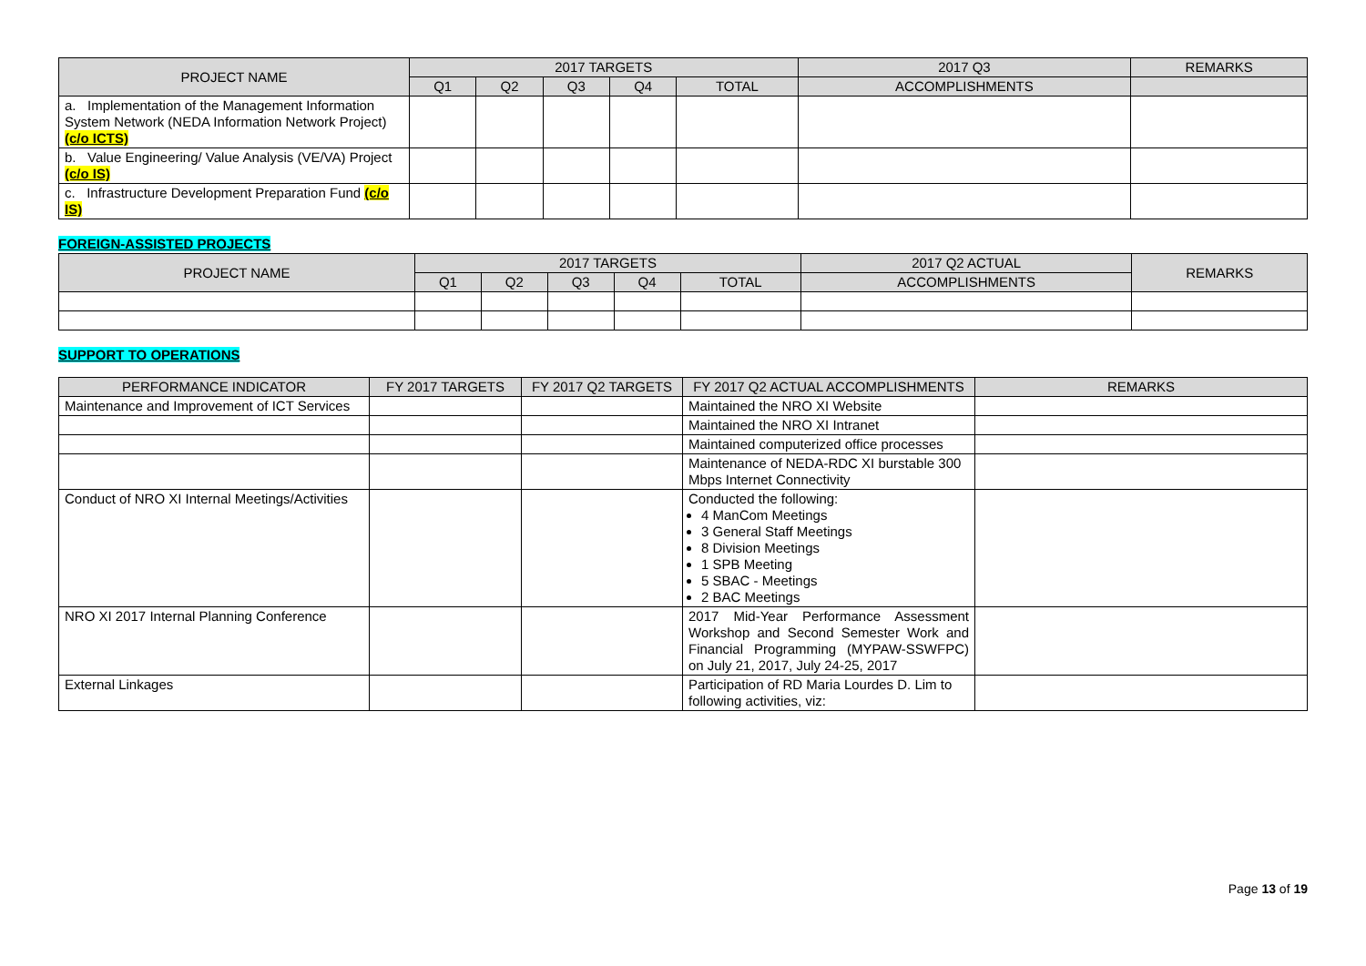| PROJECT NAME | 2017 TARGETS | | | | | 2017 Q3 | REMARKS |
| --- | --- | --- | --- | --- | --- | --- | --- |
| | Q1 | Q2 | Q3 | Q4 | TOTAL | ACCOMPLISHMENTS | |
| a. Implementation of the Management Information System Network (NEDA Information Network Project) (c/o ICTS) | | | | | | | |
| b. Value Engineering/ Value Analysis (VE/VA) Project (c/o IS) | | | | | | | |
| c. Infrastructure Development Preparation Fund (c/o IS) | | | | | | | |
FOREIGN-ASSISTED PROJECTS
| PROJECT NAME | 2017 TARGETS | | | | | 2017 Q2 ACTUAL | REMARKS |
| --- | --- | --- | --- | --- | --- | --- | --- |
| | Q1 | Q2 | Q3 | Q4 | TOTAL | ACCOMPLISHMENTS | |
SUPPORT TO OPERATIONS
| PERFORMANCE INDICATOR | FY 2017 TARGETS | FY 2017 Q2 TARGETS | FY 2017 Q2 ACTUAL ACCOMPLISHMENTS | REMARKS |
| --- | --- | --- | --- | --- |
| Maintenance and Improvement of ICT Services | | | Maintained the NRO XI Website | |
| | | | Maintained the NRO XI Intranet | |
| | | | Maintained computerized office processes | |
| | | | Maintenance of NEDA-RDC XI burstable 300 Mbps Internet Connectivity | |
| Conduct of NRO XI Internal Meetings/Activities | | | Conducted the following: 4 ManCom Meetings 3 General Staff Meetings 8 Division Meetings 1 SPB Meeting 5 SBAC - Meetings 2 BAC Meetings | |
| NRO XI 2017 Internal Planning Conference | | | 2017 Mid-Year Performance Assessment Workshop and Second Semester Work and Financial Programming (MYPAW-SSWFPC) on July 21, 2017, July 24-25, 2017 | |
| External Linkages | | | Participation of RD Maria Lourdes D. Lim to following activities, viz: | |
Page 13 of 19